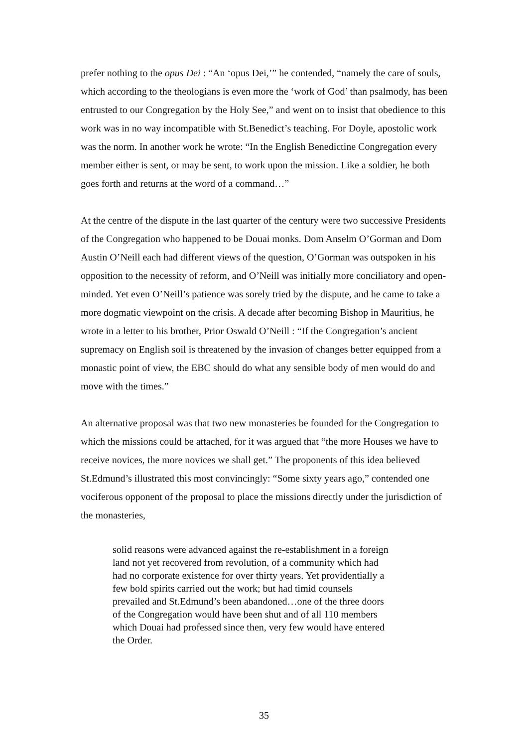prefer nothing to the opus Dei : “An ‘opus Dei,’” he contended, “namely the care of souls, which according to the theologians is even more the ‘work of God’ than psalmody, has been entrusted to our Congregation by the Holy See,” and went on to insist that obedience to this work was in no way incompatible with St.Benedict’s teaching. For Doyle, apostolic work was the norm. In another work he wrote: “In the English Benedictine Congregation every member either is sent, or may be sent, to work upon the mission. Like a soldier, he both goes forth and returns at the word of a command…”
At the centre of the dispute in the last quarter of the century were two successive Presidents of the Congregation who happened to be Douai monks. Dom Anselm O’Gorman and Dom Austin O’Neill each had different views of the question, O’Gorman was outspoken in his opposition to the necessity of reform, and O’Neill was initially more conciliatory and open-minded. Yet even O’Neill’s patience was sorely tried by the dispute, and he came to take a more dogmatic viewpoint on the crisis. A decade after becoming Bishop in Mauritius, he wrote in a letter to his brother, Prior Oswald O’Neill : “If the Congregation’s ancient supremacy on English soil is threatened by the invasion of changes better equipped from a monastic point of view, the EBC should do what any sensible body of men would do and move with the times.”
An alternative proposal was that two new monasteries be founded for the Congregation to which the missions could be attached, for it was argued that “the more Houses we have to receive novices, the more novices we shall get.” The proponents of this idea believed St.Edmund’s illustrated this most convincingly: “Some sixty years ago,” contended one vociferous opponent of the proposal to place the missions directly under the jurisdiction of the monasteries,
solid reasons were advanced against the re-establishment in a foreign land not yet recovered from revolution, of a community which had had no corporate existence for over thirty years. Yet providentially a few bold spirits carried out the work; but had timid counsels prevailed and St.Edmund’s been abandoned…one of the three doors of the Congregation would have been shut and of all 110 members which Douai had professed since then, very few would have entered the Order.
35